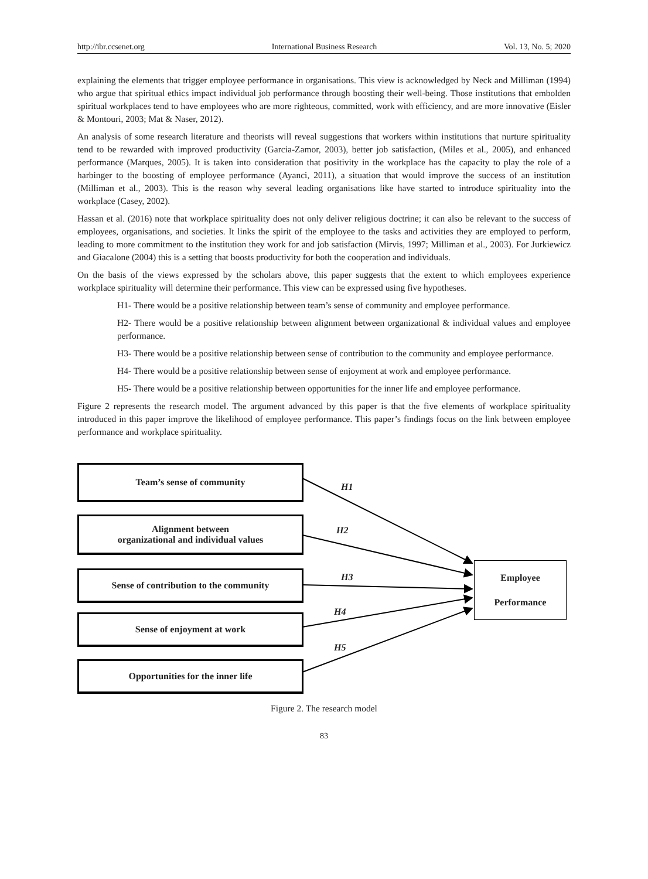http://ibr.ccsenet.org International Business Research Vol. 13, No. 5; 2020
explaining the elements that trigger employee performance in organisations. This view is acknowledged by Neck and Milliman (1994) who argue that spiritual ethics impact individual job performance through boosting their well-being. Those institutions that embolden spiritual workplaces tend to have employees who are more righteous, committed, work with efficiency, and are more innovative (Eisler & Montouri, 2003; Mat & Naser, 2012).
An analysis of some research literature and theorists will reveal suggestions that workers within institutions that nurture spirituality tend to be rewarded with improved productivity (Garcia-Zamor, 2003), better job satisfaction, (Miles et al., 2005), and enhanced performance (Marques, 2005). It is taken into consideration that positivity in the workplace has the capacity to play the role of a harbinger to the boosting of employee performance (Ayanci, 2011), a situation that would improve the success of an institution (Milliman et al., 2003). This is the reason why several leading organisations like have started to introduce spirituality into the workplace (Casey, 2002).
Hassan et al. (2016) note that workplace spirituality does not only deliver religious doctrine; it can also be relevant to the success of employees, organisations, and societies. It links the spirit of the employee to the tasks and activities they are employed to perform, leading to more commitment to the institution they work for and job satisfaction (Mirvis, 1997; Milliman et al., 2003). For Jurkiewicz and Giacalone (2004) this is a setting that boosts productivity for both the cooperation and individuals.
On the basis of the views expressed by the scholars above, this paper suggests that the extent to which employees experience workplace spirituality will determine their performance. This view can be expressed using five hypotheses.
H1- There would be a positive relationship between team’s sense of community and employee performance.
H2- There would be a positive relationship between alignment between organizational & individual values and employee performance.
H3- There would be a positive relationship between sense of contribution to the community and employee performance.
H4- There would be a positive relationship between sense of enjoyment at work and employee performance.
H5- There would be a positive relationship between opportunities for the inner life and employee performance.
Figure 2 represents the research model. The argument advanced by this paper is that the five elements of workplace spirituality introduced in this paper improve the likelihood of employee performance. This paper’s findings focus on the link between employee performance and workplace spirituality.
Team’s sense of community
Alignment between
organizational and individual values
Sense of contribution to the community
Sense of enjoyment at work
Opportunities for the inner life
H1
H2
H3
H4
H5
Employee
Performance
Figure 2. The research model
83